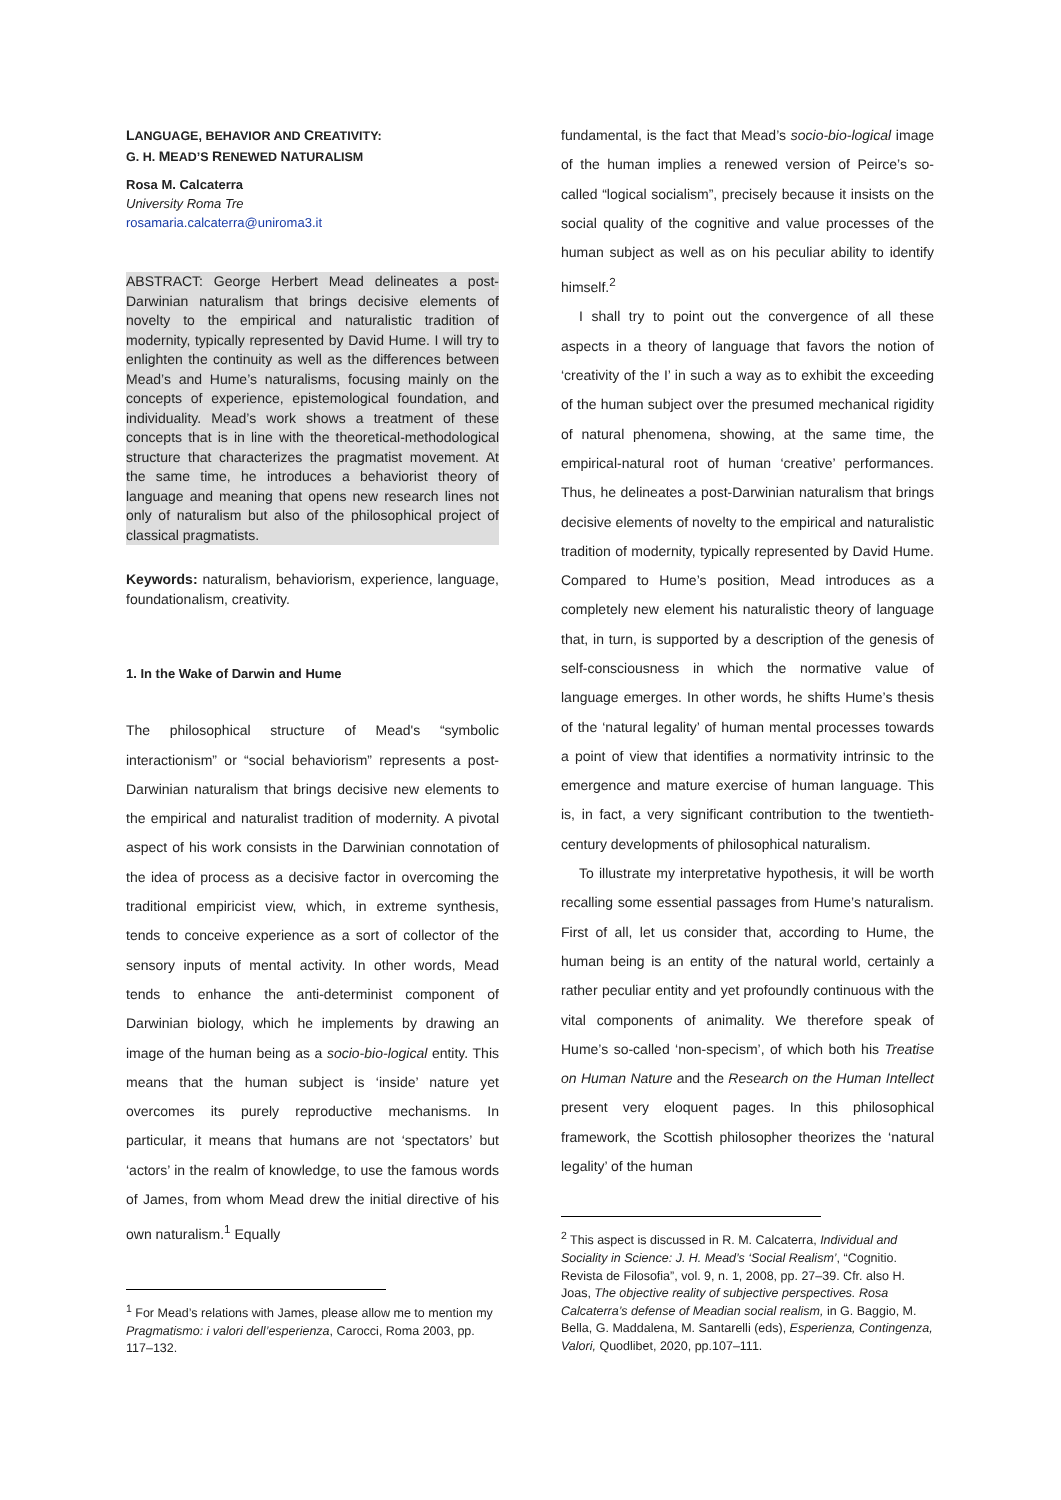LANGUAGE, BEHAVIOR AND CREATIVITY:
G. H. MEAD’S RENEWED NATURALISM
Rosa M. Calcaterra
University Roma Tre
rosamaria.calcaterra@uniroma3.it
ABSTRACT: George Herbert Mead delineates a post-Darwinian naturalism that brings decisive elements of novelty to the empirical and naturalistic tradition of modernity, typically represented by David Hume. I will try to enlighten the continuity as well as the differences between Mead’s and Hume’s naturalisms, focusing mainly on the concepts of experience, epistemological foundation, and individuality. Mead’s work shows a treatment of these concepts that is in line with the theoretical-methodological structure that characterizes the pragmatist movement. At the same time, he introduces a behaviorist theory of language and meaning that opens new research lines not only of naturalism but also of the philosophical project of classical pragmatists.
Keywords: naturalism, behaviorism, experience, language, foundationalism, creativity.
1. In the Wake of Darwin and Hume
The philosophical structure of Mead's “symbolic interactionism” or “social behaviorism” represents a post-Darwinian naturalism that brings decisive new elements to the empirical and naturalist tradition of modernity. A pivotal aspect of his work consists in the Darwinian connotation of the idea of process as a decisive factor in overcoming the traditional empiricist view, which, in extreme synthesis, tends to conceive experience as a sort of collector of the sensory inputs of mental activity. In other words, Mead tends to enhance the anti-determinist component of Darwinian biology, which he implements by drawing an image of the human being as a socio-bio-logical entity. This means that the human subject is ‘inside’ nature yet overcomes its purely reproductive mechanisms. In particular, it means that humans are not ‘spectators’ but ‘actors’ in the realm of knowledge, to use the famous words of James, from whom Mead drew the initial directive of his own naturalism.<sup>1</sup> Equally
<sup>1</sup> For Mead’s relations with James, please allow me to mention my Pragmatismo: i valori dell’esperienza, Carocci, Roma 2003, pp. 117–132.
fundamental, is the fact that Mead’s socio-bio-logical image of the human implies a renewed version of Peirce’s so-called “logical socialism”, precisely because it insists on the social quality of the cognitive and value processes of the human subject as well as on his peculiar ability to identify himself.<sup>2</sup>
I shall try to point out the convergence of all these aspects in a theory of language that favors the notion of ‘creativity of the I’ in such a way as to exhibit the exceeding of the human subject over the presumed mechanical rigidity of natural phenomena, showing, at the same time, the empirical-natural root of human ‘creative’ performances. Thus, he delineates a post-Darwinian naturalism that brings decisive elements of novelty to the empirical and naturalistic tradition of modernity, typically represented by David Hume. Compared to Hume’s position, Mead introduces as a completely new element his naturalistic theory of language that, in turn, is supported by a description of the genesis of self-consciousness in which the normative value of language emerges. In other words, he shifts Hume’s thesis of the ‘natural legality’ of human mental processes towards a point of view that identifies a normativity intrinsic to the emergence and mature exercise of human language. This is, in fact, a very significant contribution to the twentieth-century developments of philosophical naturalism.
To illustrate my interpretative hypothesis, it will be worth recalling some essential passages from Hume’s naturalism. First of all, let us consider that, according to Hume, the human being is an entity of the natural world, certainly a rather peculiar entity and yet profoundly continuous with the vital components of animality. We therefore speak of Hume’s so-called ‘non-specism’, of which both his Treatise on Human Nature and the Research on the Human Intellect present very eloquent pages. In this philosophical framework, the Scottish philosopher theorizes the ‘natural legality’ of the human
<sup>2</sup> This aspect is discussed in R. M. Calcaterra, Individual and Sociality in Science: J. H. Mead’s ‘Social Realism’, “Cognitio. Revista de Filosofia”, vol. 9, n. 1, 2008, pp. 27–39. Cfr. also H. Joas, The objective reality of subjective perspectives. Rosa Calcaterra’s defense of Meadian social realism, in G. Baggio, M. Bella, G. Maddalena, M. Santarelli (eds), Esperienza, Contingenza, Valori, Quodlibet, 2020, pp.107–111.